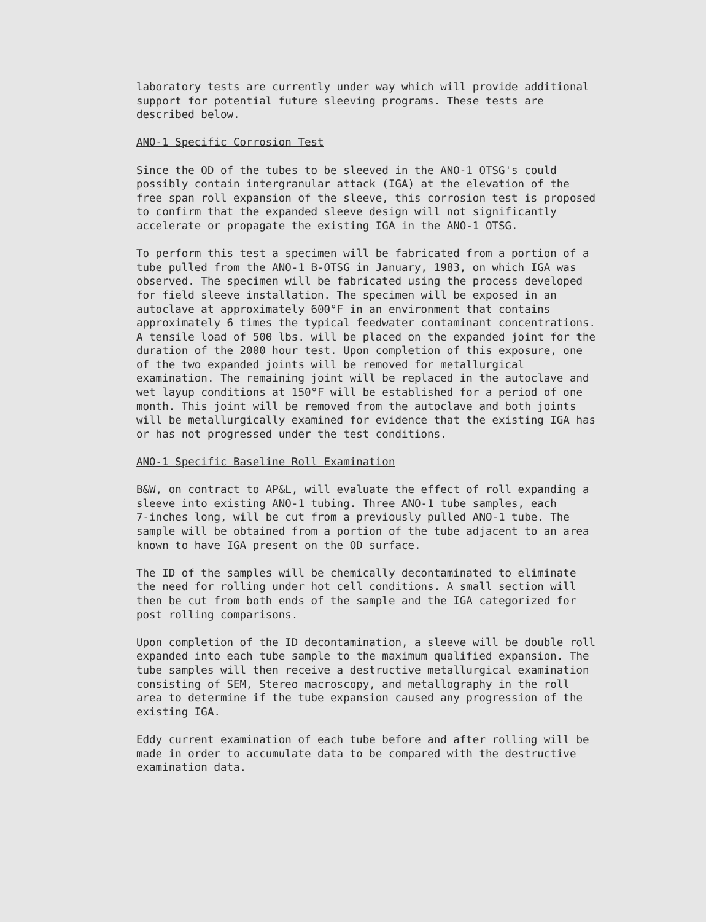laboratory tests are currently under way which will provide additional support for potential future sleeving programs. These tests are described below.
ANO-1 Specific Corrosion Test
Since the OD of the tubes to be sleeved in the ANO-1 OTSG's could possibly contain intergranular attack (IGA) at the elevation of the free span roll expansion of the sleeve, this corrosion test is proposed to confirm that the expanded sleeve design will not significantly accelerate or propagate the existing IGA in the ANO-1 OTSG.
To perform this test a specimen will be fabricated from a portion of a tube pulled from the ANO-1 B-OTSG in January, 1983, on which IGA was observed. The specimen will be fabricated using the process developed for field sleeve installation. The specimen will be exposed in an autoclave at approximately 600°F in an environment that contains approximately 6 times the typical feedwater contaminant concentrations. A tensile load of 500 lbs. will be placed on the expanded joint for the duration of the 2000 hour test. Upon completion of this exposure, one of the two expanded joints will be removed for metallurgical examination. The remaining joint will be replaced in the autoclave and wet layup conditions at 150°F will be established for a period of one month. This joint will be removed from the autoclave and both joints will be metallurgically examined for evidence that the existing IGA has or has not progressed under the test conditions.
ANO-1 Specific Baseline Roll Examination
B&W, on contract to AP&L, will evaluate the effect of roll expanding a sleeve into existing ANO-1 tubing. Three ANO-1 tube samples, each 7-inches long, will be cut from a previously pulled ANO-1 tube. The sample will be obtained from a portion of the tube adjacent to an area known to have IGA present on the OD surface.
The ID of the samples will be chemically decontaminated to eliminate the need for rolling under hot cell conditions. A small section will then be cut from both ends of the sample and the IGA categorized for post rolling comparisons.
Upon completion of the ID decontamination, a sleeve will be double roll expanded into each tube sample to the maximum qualified expansion. The tube samples will then receive a destructive metallurgical examination consisting of SEM, Stereo macroscopy, and metallography in the roll area to determine if the tube expansion caused any progression of the existing IGA.
Eddy current examination of each tube before and after rolling will be made in order to accumulate data to be compared with the destructive examination data.